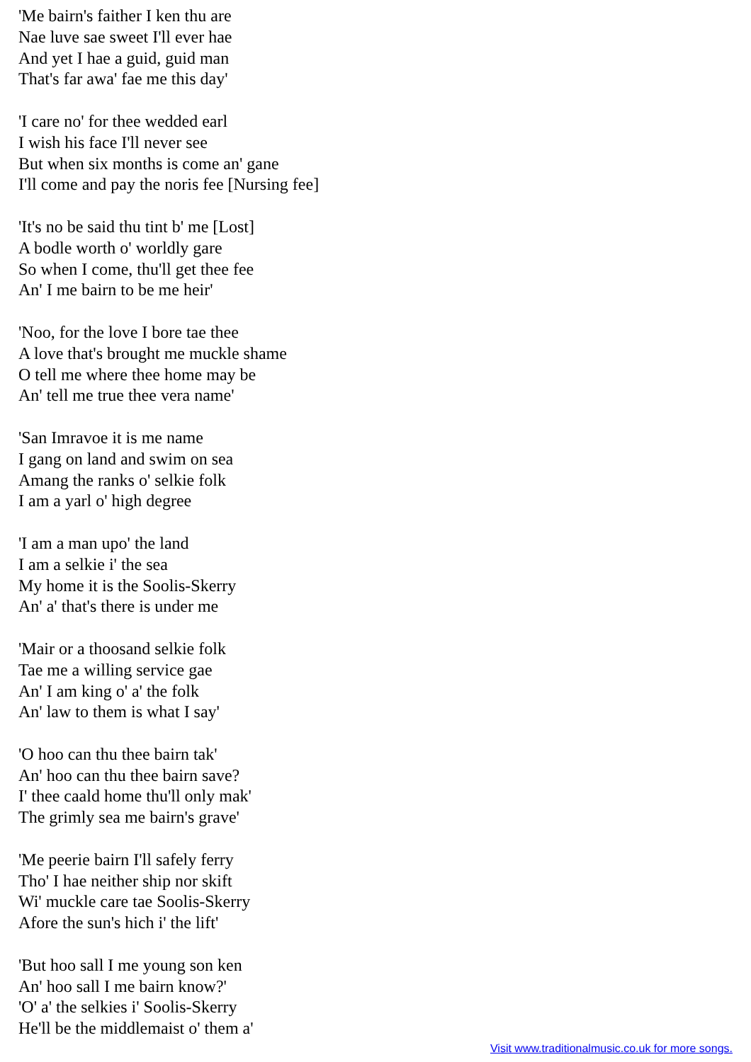'Me bairn's faither I ken thu are
Nae luve sae sweet I'll ever hae
And yet I hae a guid, guid man
That's far awa' fae me this day'
'I care no' for thee wedded earl
I wish his face I'll never see
But when six months is come an' gane
I'll come and pay the noris fee [Nursing fee]
'It's no be said thu tint b' me [Lost]
A bodle worth o' worldly gare
So when I come, thu'll get thee fee
An' I me bairn to be me heir'
'Noo, for the love I bore tae thee
A love that's brought me muckle shame
O tell me where thee home may be
An' tell me true thee vera name'
'San Imravoe it is me name
I gang on land and swim on sea
Amang the ranks o' selkie folk
I am a yarl o' high degree
'I am a man upo' the land
I am a selkie i' the sea
My home it is the Soolis-Skerry
An' a' that's there is under me
'Mair or a thoosand selkie folk
Tae me a willing service gae
An' I am king o' a' the folk
An' law to them is what I say'
'O hoo can thu thee bairn tak'
An' hoo can thu thee bairn save?
I' thee caald home thu'll only mak'
The grimly sea me bairn's grave'
'Me peerie bairn I'll safely ferry
Tho' I hae neither ship nor skift
Wi' muckle care tae Soolis-Skerry
Afore the sun's hich i' the lift'
'But hoo sall I me young son ken
An' hoo sall I me bairn know?'
'O' a' the selkies i' Soolis-Skerry
He'll be the middlemaist o' them a'
Visit www.traditionalmusic.co.uk for more songs.